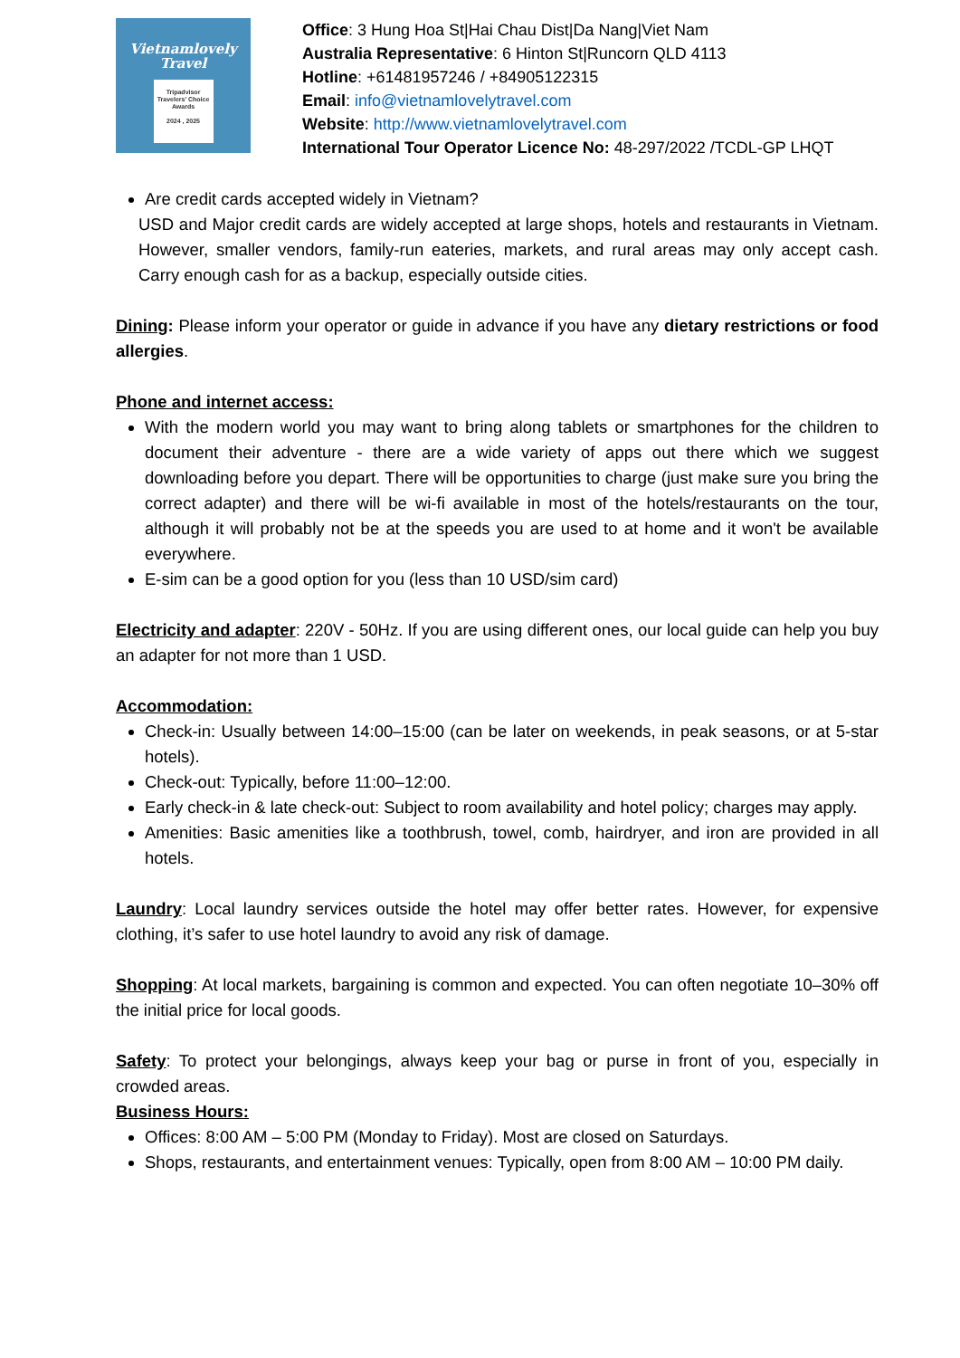Vietnamlovely
Travel
Tripadvisor Travelers' Choice Awards
2024 , 2025
Office: 3 Hung Hoa St|Hai Chau Dist|Da Nang|Viet Nam
Australia Representative: 6 Hinton St|Runcorn QLD 4113
Hotline: +61481957246 / +84905122315
Email: info@vietnamlovelytravel.com
Website: http://www.vietnamlovelytravel.com
International Tour Operator Licence No: 48-297/2022 /TCDL-GP LHQT
Are credit cards accepted widely in Vietnam?
USD and Major credit cards are widely accepted at large shops, hotels and restaurants in Vietnam. However, smaller vendors, family-run eateries, markets, and rural areas may only accept cash. Carry enough cash for as a backup, especially outside cities.
Dining: Please inform your operator or guide in advance if you have any dietary restrictions or food allergies.
Phone and internet access:
With the modern world you may want to bring along tablets or smartphones for the children to document their adventure - there are a wide variety of apps out there which we suggest downloading before you depart. There will be opportunities to charge (just make sure you bring the correct adapter) and there will be wi-fi available in most of the hotels/restaurants on the tour, although it will probably not be at the speeds you are used to at home and it won't be available everywhere.
E-sim can be a good option for you (less than 10 USD/sim card)
Electricity and adapter: 220V - 50Hz. If you are using different ones, our local guide can help you buy an adapter for not more than 1 USD.
Accommodation:
Check-in: Usually between 14:00–15:00 (can be later on weekends, in peak seasons, or at 5-star hotels).
Check-out: Typically, before 11:00–12:00.
Early check-in & late check-out: Subject to room availability and hotel policy; charges may apply.
Amenities: Basic amenities like a toothbrush, towel, comb, hairdryer, and iron are provided in all hotels.
Laundry: Local laundry services outside the hotel may offer better rates. However, for expensive clothing, it’s safer to use hotel laundry to avoid any risk of damage.
Shopping: At local markets, bargaining is common and expected. You can often negotiate 10–30% off the initial price for local goods.
Safety: To protect your belongings, always keep your bag or purse in front of you, especially in crowded areas.
Business Hours:
Offices: 8:00 AM – 5:00 PM (Monday to Friday). Most are closed on Saturdays.
Shops, restaurants, and entertainment venues: Typically, open from 8:00 AM – 10:00 PM daily.